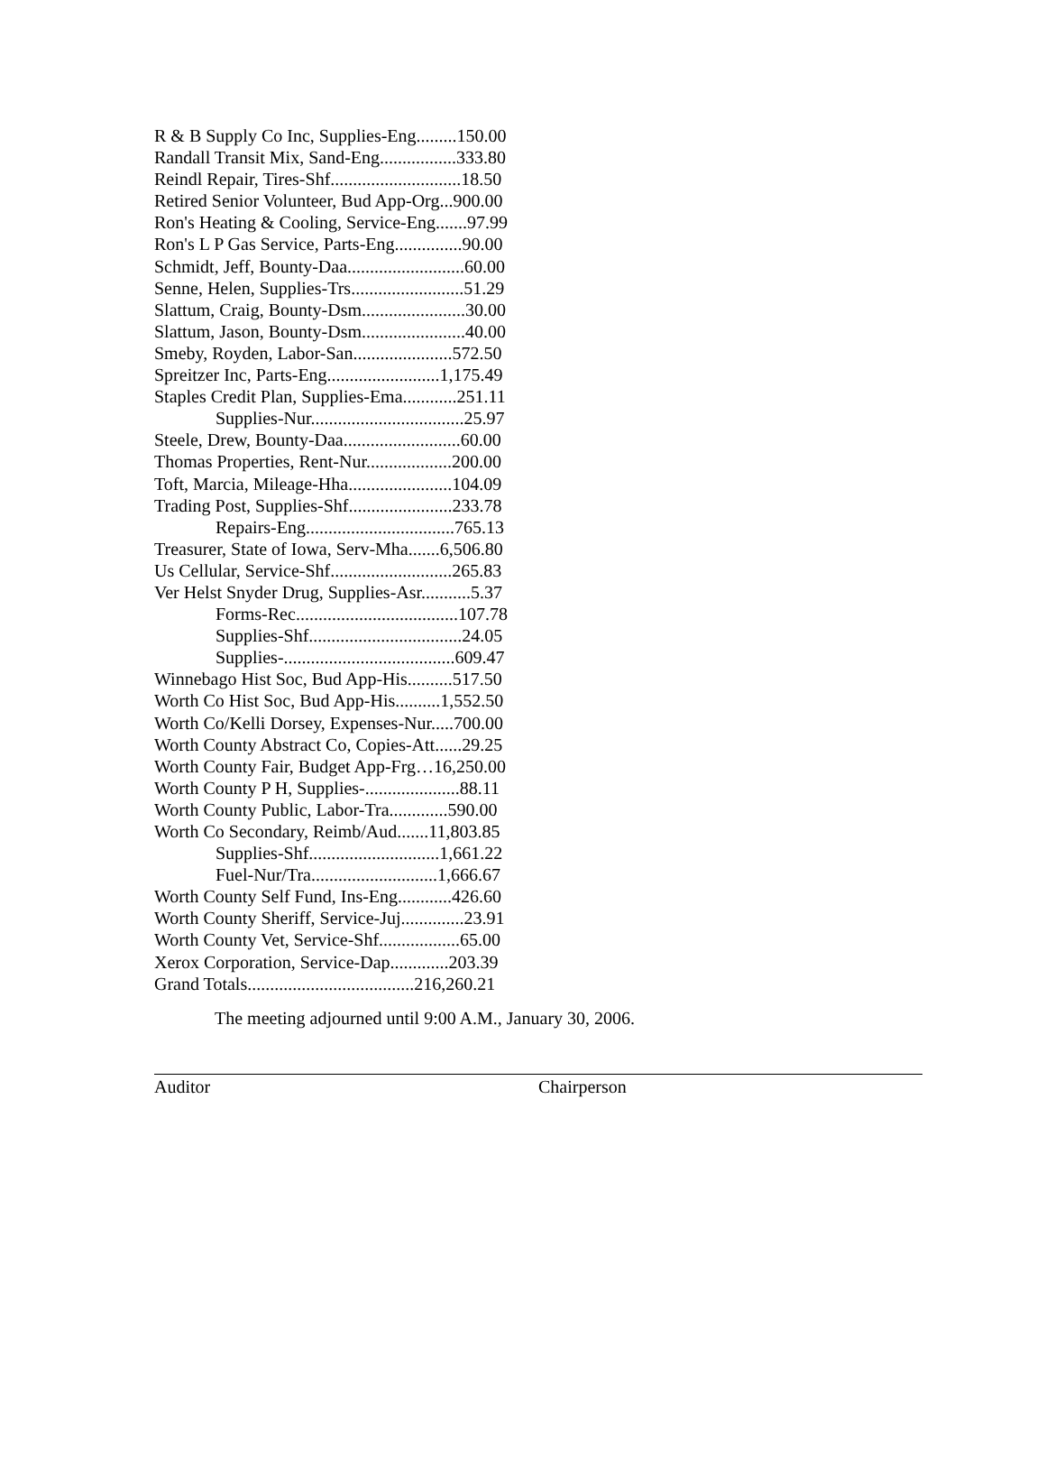R & B Supply Co Inc, Supplies-Eng.........150.00
Randall Transit Mix, Sand-Eng.................333.80
Reindl Repair, Tires-Shf.............................18.50
Retired Senior Volunteer, Bud App-Org...900.00
Ron's Heating & Cooling, Service-Eng.......97.99
Ron's L P Gas Service, Parts-Eng...............90.00
Schmidt, Jeff, Bounty-Daa..........................60.00
Senne, Helen, Supplies-Trs.........................51.29
Slattum, Craig, Bounty-Dsm.......................30.00
Slattum, Jason, Bounty-Dsm.......................40.00
Smeby, Royden, Labor-San......................572.50
Spreitzer Inc, Parts-Eng.........................1,175.49
Staples Credit Plan, Supplies-Ema............251.11
Supplies-Nur..................................25.97
Steele, Drew, Bounty-Daa..........................60.00
Thomas Properties, Rent-Nur...................200.00
Toft, Marcia, Mileage-Hha.......................104.09
Trading Post, Supplies-Shf.......................233.78
Repairs-Eng.................................765.13
Treasurer, State of Iowa, Serv-Mha.......6,506.80
Us Cellular, Service-Shf...........................265.83
Ver Helst Snyder Drug, Supplies-Asr...........5.37
Forms-Rec....................................107.78
Supplies-Shf..................................24.05
Supplies-......................................609.47
Winnebago Hist Soc, Bud App-His..........517.50
Worth Co Hist Soc, Bud App-His..........1,552.50
Worth Co/Kelli Dorsey, Expenses-Nur.....700.00
Worth County Abstract Co, Copies-Att......29.25
Worth County Fair, Budget App-Frg…16,250.00
Worth County P H, Supplies-.....................88.11
Worth County Public, Labor-Tra.............590.00
Worth Co Secondary, Reimb/Aud.......11,803.85
Supplies-Shf.............................1,661.22
Fuel-Nur/Tra............................1,666.67
Worth County Self Fund, Ins-Eng............426.60
Worth County Sheriff, Service-Juj..............23.91
Worth County Vet, Service-Shf..................65.00
Xerox Corporation, Service-Dap.............203.39
Grand Totals.....................................216,260.21
The meeting adjourned until 9:00 A.M., January 30, 2006.
Auditor Chairperson